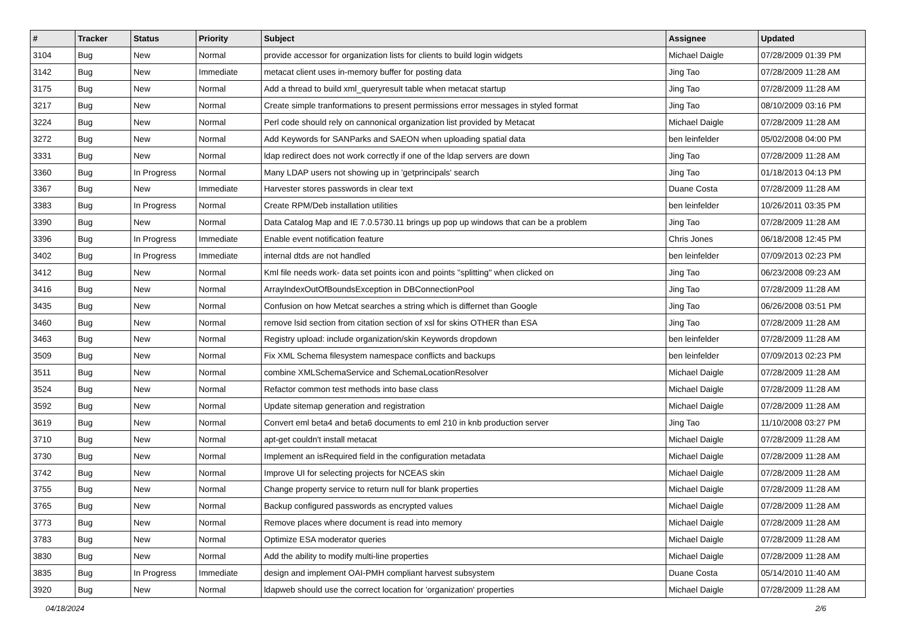| # | Tracker | Status | Priority | Subject | Assignee | Updated |
| --- | --- | --- | --- | --- | --- | --- |
| 3104 | Bug | New | Normal | provide accessor for organization lists for clients to build login widgets | Michael Daigle | 07/28/2009 01:39 PM |
| 3142 | Bug | New | Immediate | metacat client uses in-memory buffer for posting data | Jing Tao | 07/28/2009 11:28 AM |
| 3175 | Bug | New | Normal | Add a thread to build xml_queryresult table when metacat startup | Jing Tao | 07/28/2009 11:28 AM |
| 3217 | Bug | New | Normal | Create simple tranformations to present permissions error messages in styled format | Jing Tao | 08/10/2009 03:16 PM |
| 3224 | Bug | New | Normal | Perl code should rely on cannonical organization list provided by Metacat | Michael Daigle | 07/28/2009 11:28 AM |
| 3272 | Bug | New | Normal | Add Keywords for SANParks and SAEON when uploading spatial data | ben leinfelder | 05/02/2008 04:00 PM |
| 3331 | Bug | New | Normal | ldap redirect does not work correctly if one of the ldap servers are down | Jing Tao | 07/28/2009 11:28 AM |
| 3360 | Bug | In Progress | Normal | Many LDAP users not showing up in 'getprincipals' search | Jing Tao | 01/18/2013 04:13 PM |
| 3367 | Bug | New | Immediate | Harvester stores passwords in clear text | Duane Costa | 07/28/2009 11:28 AM |
| 3383 | Bug | In Progress | Normal | Create RPM/Deb installation utilities | ben leinfelder | 10/26/2011 03:35 PM |
| 3390 | Bug | New | Normal | Data Catalog Map and IE 7.0.5730.11 brings up pop up windows that can be a problem | Jing Tao | 07/28/2009 11:28 AM |
| 3396 | Bug | In Progress | Immediate | Enable event notification feature | Chris Jones | 06/18/2008 12:45 PM |
| 3402 | Bug | In Progress | Immediate | internal dtds are not handled | ben leinfelder | 07/09/2013 02:23 PM |
| 3412 | Bug | New | Normal | Kml file needs work- data set points icon and points "splitting" when clicked on | Jing Tao | 06/23/2008 09:23 AM |
| 3416 | Bug | New | Normal | ArrayIndexOutOfBoundsException in DBConnectionPool | Jing Tao | 07/28/2009 11:28 AM |
| 3435 | Bug | New | Normal | Confusion on how Metcat searches a string which is differnet than Google | Jing Tao | 06/26/2008 03:51 PM |
| 3460 | Bug | New | Normal | remove lsid section from citation section of xsl for skins OTHER than ESA | Jing Tao | 07/28/2009 11:28 AM |
| 3463 | Bug | New | Normal | Registry upload: include organization/skin Keywords dropdown | ben leinfelder | 07/28/2009 11:28 AM |
| 3509 | Bug | New | Normal | Fix XML Schema filesystem namespace conflicts and backups | ben leinfelder | 07/09/2013 02:23 PM |
| 3511 | Bug | New | Normal | combine XMLSchemaService and SchemaLocationResolver | Michael Daigle | 07/28/2009 11:28 AM |
| 3524 | Bug | New | Normal | Refactor common test methods into base class | Michael Daigle | 07/28/2009 11:28 AM |
| 3592 | Bug | New | Normal | Update sitemap generation and registration | Michael Daigle | 07/28/2009 11:28 AM |
| 3619 | Bug | New | Normal | Convert eml beta4 and beta6 documents to eml 210 in knb production server | Jing Tao | 11/10/2008 03:27 PM |
| 3710 | Bug | New | Normal | apt-get couldn't install metacat | Michael Daigle | 07/28/2009 11:28 AM |
| 3730 | Bug | New | Normal | Implement an isRequired field in the configuration metadata | Michael Daigle | 07/28/2009 11:28 AM |
| 3742 | Bug | New | Normal | Improve UI for selecting projects for NCEAS skin | Michael Daigle | 07/28/2009 11:28 AM |
| 3755 | Bug | New | Normal | Change property service to return null for blank properties | Michael Daigle | 07/28/2009 11:28 AM |
| 3765 | Bug | New | Normal | Backup configured passwords as encrypted values | Michael Daigle | 07/28/2009 11:28 AM |
| 3773 | Bug | New | Normal | Remove places where document is read into memory | Michael Daigle | 07/28/2009 11:28 AM |
| 3783 | Bug | New | Normal | Optimize ESA moderator queries | Michael Daigle | 07/28/2009 11:28 AM |
| 3830 | Bug | New | Normal | Add the ability to modify multi-line properties | Michael Daigle | 07/28/2009 11:28 AM |
| 3835 | Bug | In Progress | Immediate | design and implement OAI-PMH compliant harvest subsystem | Duane Costa | 05/14/2010 11:40 AM |
| 3920 | Bug | New | Normal | ldapweb should use the correct location for 'organization' properties | Michael Daigle | 07/28/2009 11:28 AM |
04/18/2024 2/6